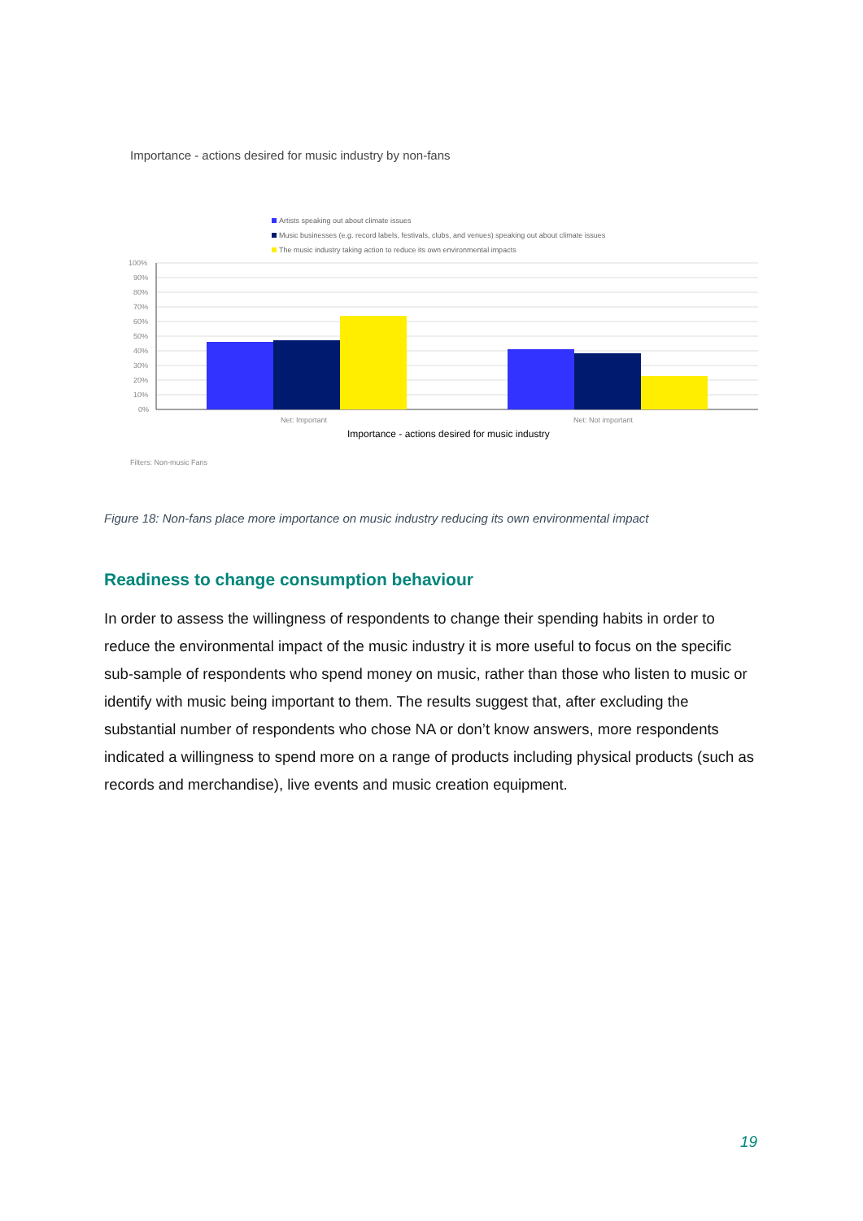Importance - actions desired for music industry by non-fans
Artists speaking out about climate issues
Music businesses (e.g. record labels, festivals, clubs, and venues) speaking out about climate issues
The music industry taking action to reduce its own environmental impacts
100%
90%
80%
70%
60%
50%
40%
30%
20%
10%
0%
Net: Important
Net: Not important
Importance - actions desired for music industry
Filters: Non-music Fans
Figure 18: Non-fans place more importance on music industry reducing its own environmental impact
Readiness to change consumption behaviour
In order to assess the willingness of respondents to change their spending habits in order to reduce the environmental impact of the music industry it is more useful to focus on the specific sub-sample of respondents who spend money on music, rather than those who listen to music or identify with music being important to them. The results suggest that, after excluding the substantial number of respondents who chose NA or don’t know answers, more respondents indicated a willingness to spend more on a range of products including physical products (such as records and merchandise), live events and music creation equipment.
19